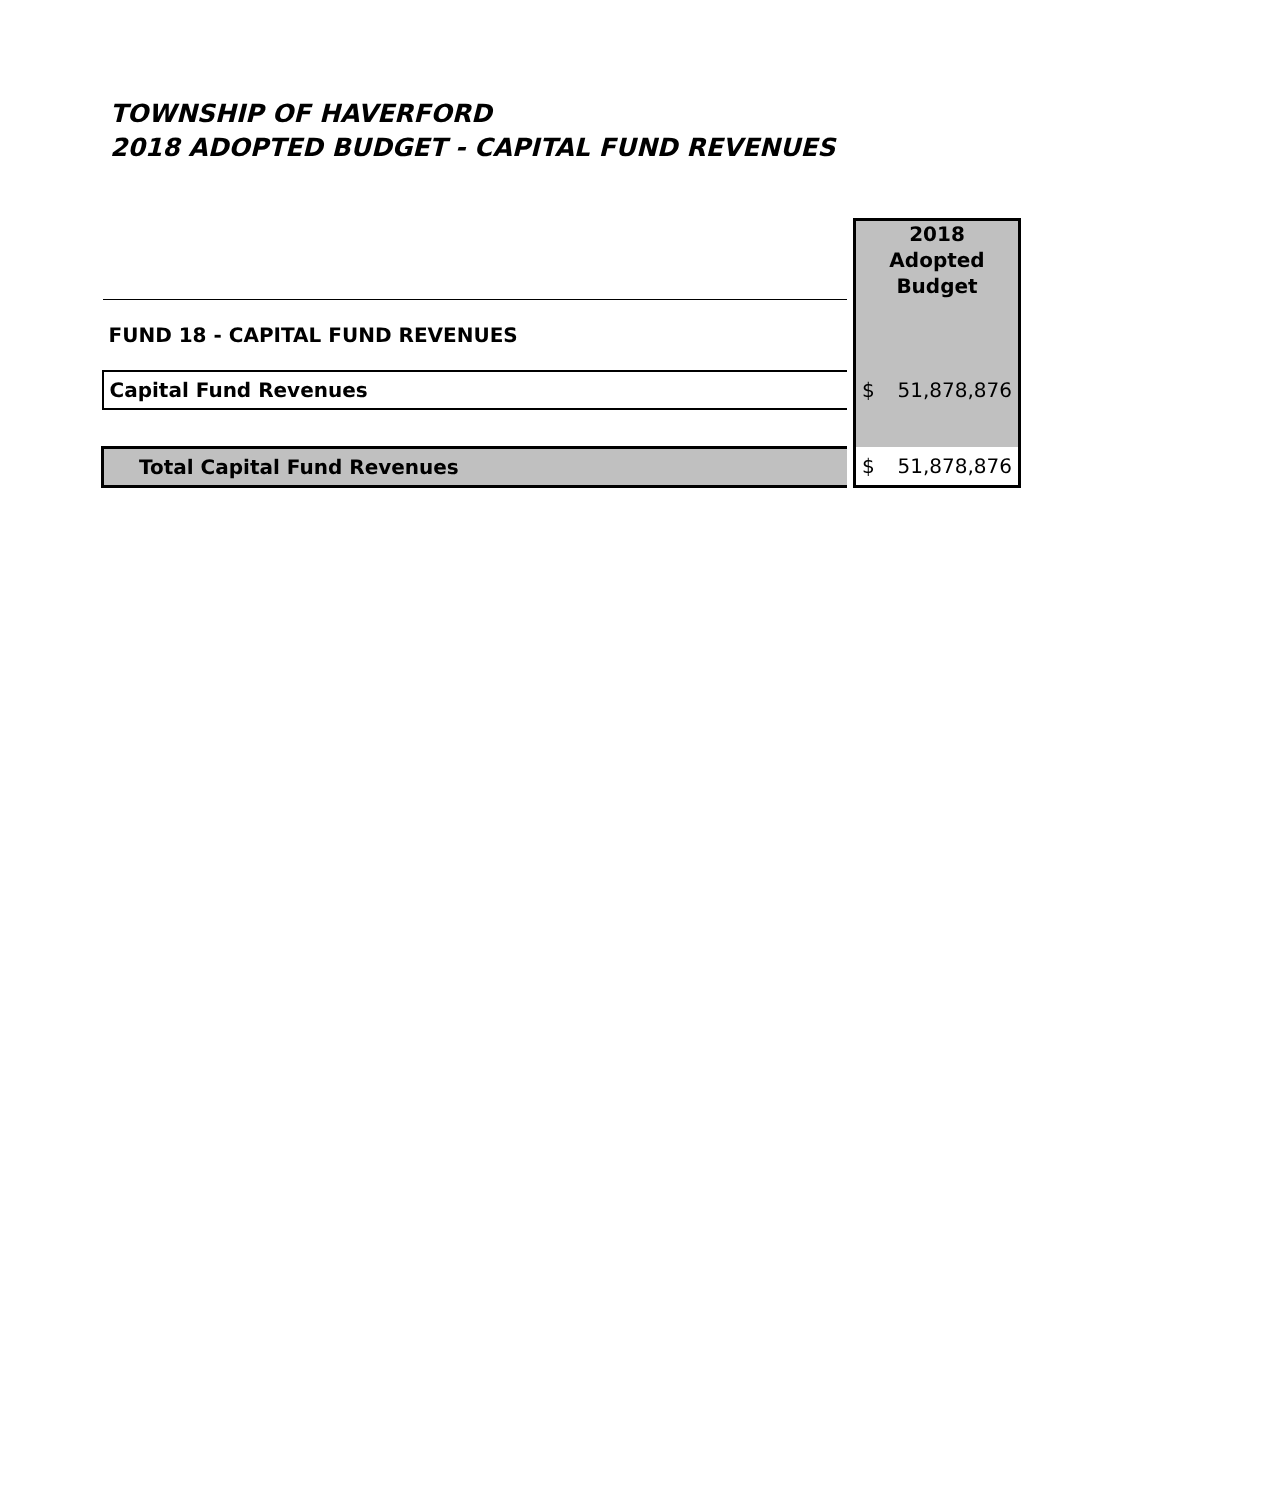TOWNSHIP OF HAVERFORD
2018 ADOPTED BUDGET - CAPITAL FUND REVENUES
| | | 2018 Adopted Budget |
| FUND 18 - CAPITAL FUND REVENUES | | |
| Capital Fund Revenues | | $ 51,878,876 |
| Total Capital Fund Revenues | | $ 51,878,876 |